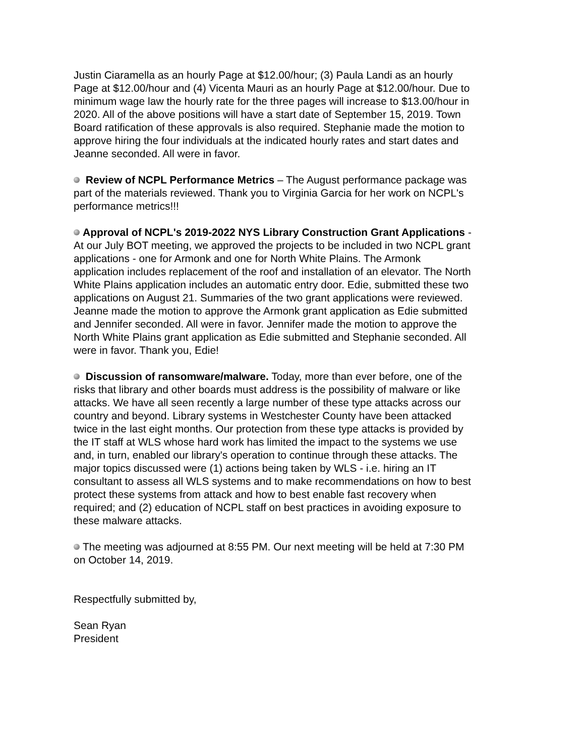Justin Ciaramella as an hourly Page at $12.00/hour; (3) Paula Landi as an hourly Page at $12.00/hour and (4) Vicenta Mauri as an hourly Page at $12.00/hour. Due to minimum wage law the hourly rate for the three pages will increase to $13.00/hour in 2020. All of the above positions will have a start date of September 15, 2019. Town Board ratification of these approvals is also required. Stephanie made the motion to approve hiring the four individuals at the indicated hourly rates and start dates and Jeanne seconded. All were in favor.
Review of NCPL Performance Metrics – The August performance package was part of the materials reviewed. Thank you to Virginia Garcia for her work on NCPL's performance metrics!!!
Approval of NCPL's 2019-2022 NYS Library Construction Grant Applications - At our July BOT meeting, we approved the projects to be included in two NCPL grant applications - one for Armonk and one for North White Plains. The Armonk application includes replacement of the roof and installation of an elevator. The North White Plains application includes an automatic entry door. Edie, submitted these two applications on August 21. Summaries of the two grant applications were reviewed. Jeanne made the motion to approve the Armonk grant application as Edie submitted and Jennifer seconded. All were in favor. Jennifer made the motion to approve the North White Plains grant application as Edie submitted and Stephanie seconded. All were in favor. Thank you, Edie!
Discussion of ransomware/malware. Today, more than ever before, one of the risks that library and other boards must address is the possibility of malware or like attacks. We have all seen recently a large number of these type attacks across our country and beyond. Library systems in Westchester County have been attacked twice in the last eight months. Our protection from these type attacks is provided by the IT staff at WLS whose hard work has limited the impact to the systems we use and, in turn, enabled our library's operation to continue through these attacks. The major topics discussed were (1) actions being taken by WLS - i.e. hiring an IT consultant to assess all WLS systems and to make recommendations on how to best protect these systems from attack and how to best enable fast recovery when required; and (2) education of NCPL staff on best practices in avoiding exposure to these malware attacks.
The meeting was adjourned at 8:55 PM. Our next meeting will be held at 7:30 PM on October 14, 2019.
Respectfully submitted by,
Sean Ryan
President